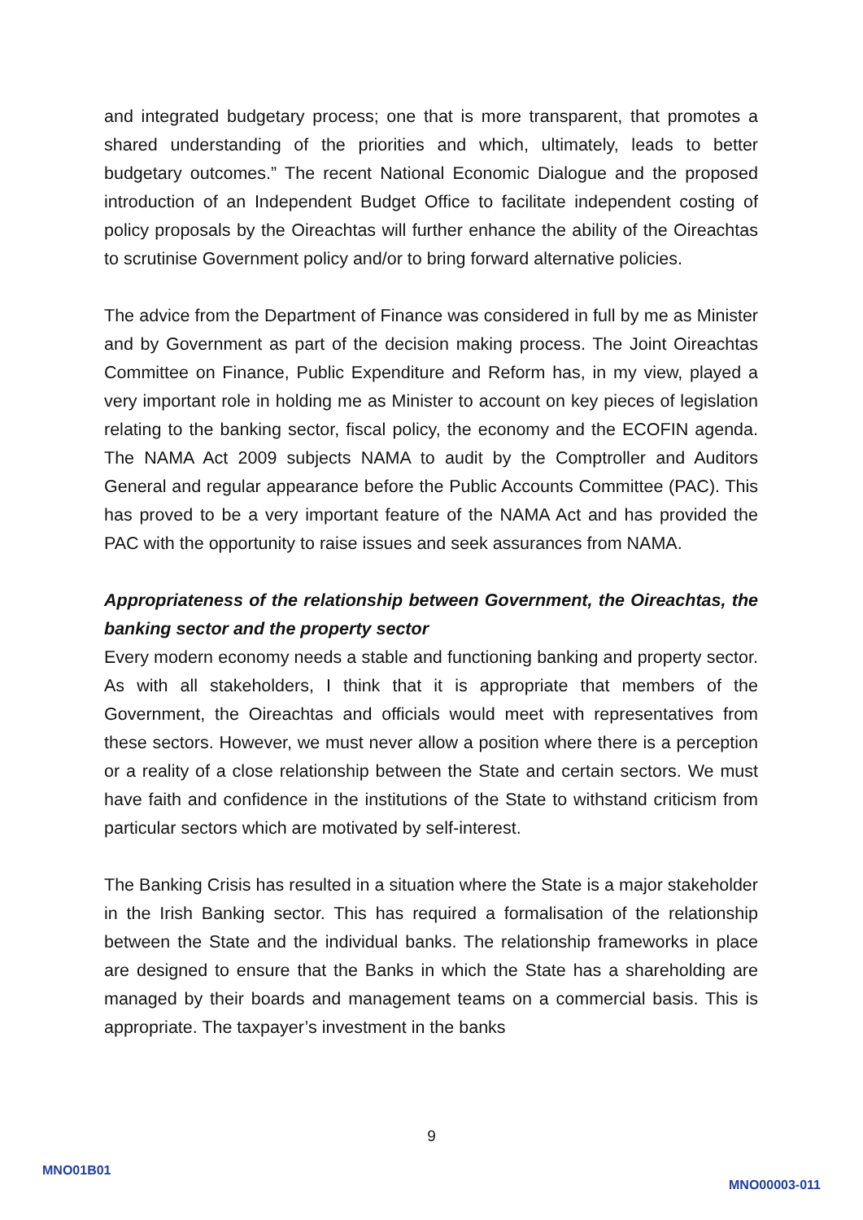and integrated budgetary process; one that is more transparent, that promotes a shared understanding of the priorities and which, ultimately, leads to better budgetary outcomes.” The recent National Economic Dialogue and the proposed introduction of an Independent Budget Office to facilitate independent costing of policy proposals by the Oireachtas will further enhance the ability of the Oireachtas to scrutinise Government policy and/or to bring forward alternative policies.
The advice from the Department of Finance was considered in full by me as Minister and by Government as part of the decision making process. The Joint Oireachtas Committee on Finance, Public Expenditure and Reform has, in my view, played a very important role in holding me as Minister to account on key pieces of legislation relating to the banking sector, fiscal policy, the economy and the ECOFIN agenda. The NAMA Act 2009 subjects NAMA to audit by the Comptroller and Auditors General and regular appearance before the Public Accounts Committee (PAC). This has proved to be a very important feature of the NAMA Act and has provided the PAC with the opportunity to raise issues and seek assurances from NAMA.
Appropriateness of the relationship between Government, the Oireachtas, the banking sector and the property sector
Every modern economy needs a stable and functioning banking and property sector. As with all stakeholders, I think that it is appropriate that members of the Government, the Oireachtas and officials would meet with representatives from these sectors. However, we must never allow a position where there is a perception or a reality of a close relationship between the State and certain sectors. We must have faith and confidence in the institutions of the State to withstand criticism from particular sectors which are motivated by self-interest.
The Banking Crisis has resulted in a situation where the State is a major stakeholder in the Irish Banking sector. This has required a formalisation of the relationship between the State and the individual banks. The relationship frameworks in place are designed to ensure that the Banks in which the State has a shareholding are managed by their boards and management teams on a commercial basis. This is appropriate. The taxpayer’s investment in the banks
9
MNO01B01
MNO00003-011